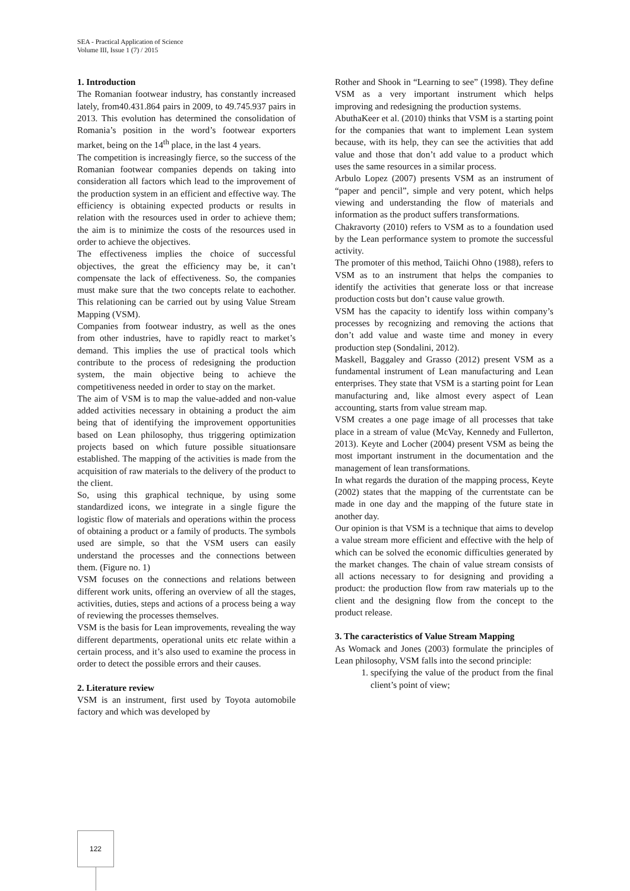SEA - Practical Application of Science
Volume III, Issue 1 (7) / 2015
1. Introduction
The Romanian footwear industry, has constantly increased lately, from40.431.864 pairs in 2009, to 49.745.937 pairs in 2013. This evolution has determined the consolidation of Romania’s position in the word’s footwear exporters market, being on the 14<sup>th</sup> place, in the last 4 years.
The competition is increasingly fierce, so the success of the Romanian footwear companies depends on taking into consideration all factors which lead to the improvement of the production system in an efficient and effective way. The efficiency is obtaining expected products or results in relation with the resources used in order to achieve them; the aim is to minimize the costs of the resources used in order to achieve the objectives.
The effectiveness implies the choice of successful objectives, the great the efficiency may be, it can’t compensate the lack of effectiveness. So, the companies must make sure that the two concepts relate to eachother. This relationing can be carried out by using Value Stream Mapping (VSM).
Companies from footwear industry, as well as the ones from other industries, have to rapidly react to market’s demand. This implies the use of practical tools which contribute to the process of redesigning the production system, the main objective being to achieve the competitiveness needed in order to stay on the market.
The aim of VSM is to map the value-added and non-value added activities necessary in obtaining a product the aim being that of identifying the improvement opportunities based on Lean philosophy, thus triggering optimization projects based on which future possible situationsare established. The mapping of the activities is made from the acquisition of raw materials to the delivery of the product to the client.
So, using this graphical technique, by using some standardized icons, we integrate in a single figure the logistic flow of materials and operations within the process of obtaining a product or a family of products. The symbols used are simple, so that the VSM users can easily understand the processes and the connections between them. (Figure no. 1)
VSM focuses on the connections and relations between different work units, offering an overview of all the stages, activities, duties, steps and actions of a process being a way of reviewing the processes themselves.
VSM is the basis for Lean improvements, revealing the way different departments, operational units etc relate within a certain process, and it’s also used to examine the process in order to detect the possible errors and their causes.
2. Literature review
VSM is an instrument, first used by Toyota automobile factory and which was developed by
Rother and Shook in “Learning to see” (1998). They define VSM as a very important instrument which helps improving and redesigning the production systems.
AbuthaKeer et al. (2010) thinks that VSM is a starting point for the companies that want to implement Lean system because, with its help, they can see the activities that add value and those that don’t add value to a product which uses the same resources in a similar process.
Arbulo Lopez (2007) presents VSM as an instrument of “paper and pencil”, simple and very potent, which helps viewing and understanding the flow of materials and information as the product suffers transformations.
Chakravorty (2010) refers to VSM as to a foundation used by the Lean performance system to promote the successful activity.
The promoter of this method, Taiichi Ohno (1988), refers to VSM as to an instrument that helps the companies to identify the activities that generate loss or that increase production costs but don’t cause value growth.
VSM has the capacity to identify loss within company’s processes by recognizing and removing the actions that don’t add value and waste time and money in every production step (Sondalini, 2012).
Maskell, Baggaley and Grasso (2012) present VSM as a fundamental instrument of Lean manufacturing and Lean enterprises. They state that VSM is a starting point for Lean manufacturing and, like almost every aspect of Lean accounting, starts from value stream map.
VSM creates a one page image of all processes that take place in a stream of value (McVay, Kennedy and Fullerton, 2013). Keyte and Locher (2004) present VSM as being the most important instrument in the documentation and the management of lean transformations.
In what regards the duration of the mapping process, Keyte (2002) states that the mapping of the currentstate can be made in one day and the mapping of the future state in another day.
Our opinion is that VSM is a technique that aims to develop a value stream more efficient and effective with the help of which can be solved the economic difficulties generated by the market changes. The chain of value stream consists of all actions necessary to for designing and providing a product: the production flow from raw materials up to the client and the designing flow from the concept to the product release.
3. The caracteristics of Value Stream Mapping
As Womack and Jones (2003) formulate the principles of Lean philosophy, VSM falls into the second principle:
1. specifying the value of the product from the final client’s point of view;
122